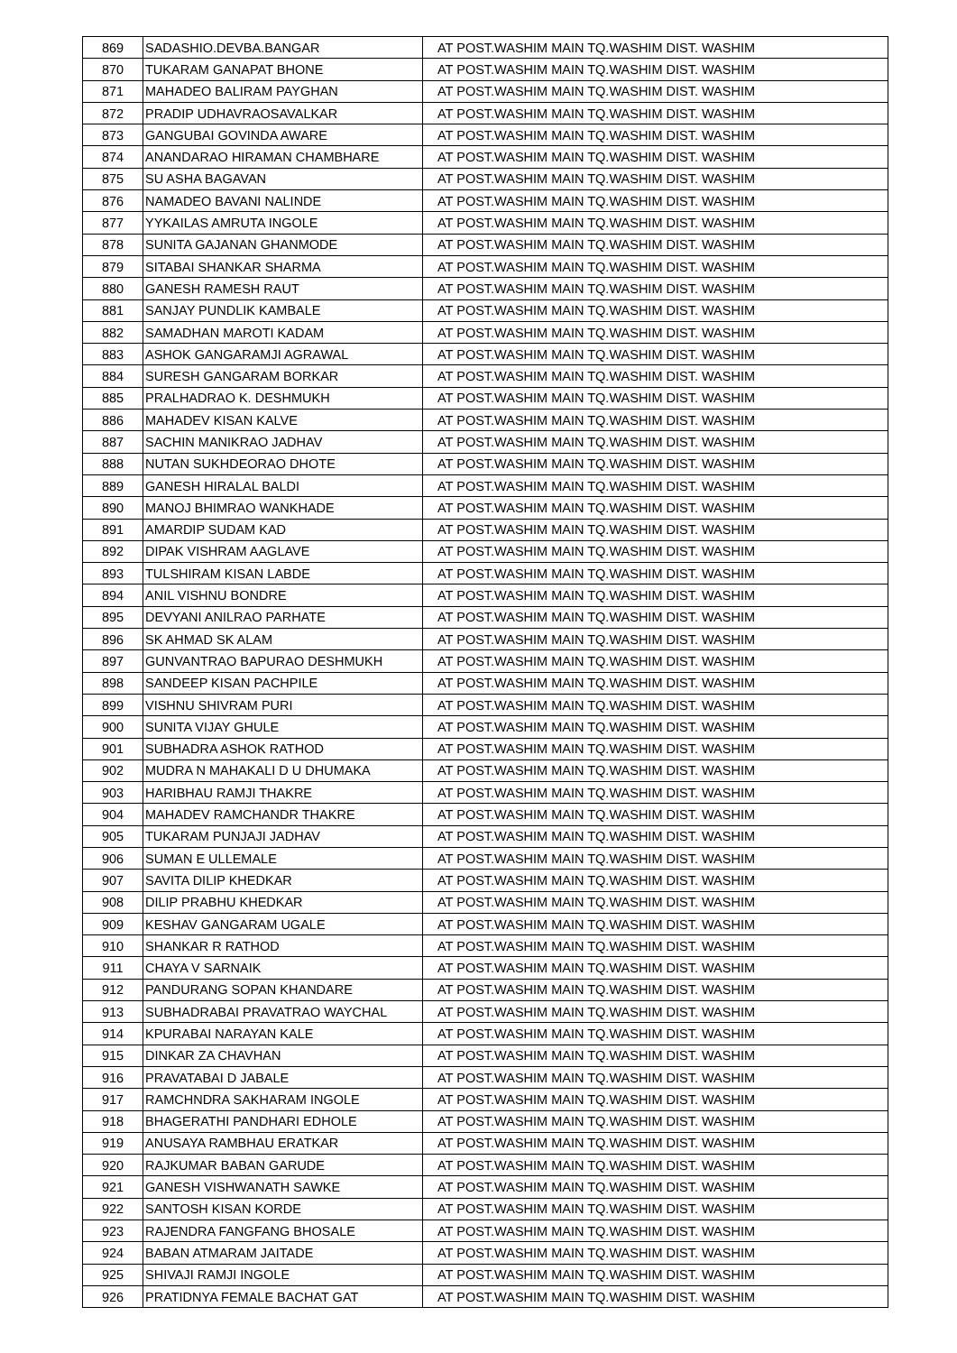| 869 | SADASHIO.DEVBA.BANGAR | AT POST.WASHIM MAIN TQ.WASHIM DIST. WASHIM |
| 870 | TUKARAM GANAPAT BHONE | AT POST.WASHIM MAIN TQ.WASHIM DIST. WASHIM |
| 871 | MAHADEO BALIRAM PAYGHAN | AT POST.WASHIM MAIN TQ.WASHIM DIST. WASHIM |
| 872 | PRADIP UDHAVRAOSAVALKAR | AT POST.WASHIM MAIN TQ.WASHIM DIST. WASHIM |
| 873 | GANGUBAI GOVINDA AWARE | AT POST.WASHIM MAIN TQ.WASHIM DIST. WASHIM |
| 874 | ANANDARAO HIRAMAN CHAMBHARE | AT POST.WASHIM MAIN TQ.WASHIM DIST. WASHIM |
| 875 | SU ASHA BAGAVAN | AT POST.WASHIM MAIN TQ.WASHIM DIST. WASHIM |
| 876 | NAMADEO BAVANI NALINDE | AT POST.WASHIM MAIN TQ.WASHIM DIST. WASHIM |
| 877 | YYKAILAS AMRUTA INGOLE | AT POST.WASHIM MAIN TQ.WASHIM DIST. WASHIM |
| 878 | SUNITA GAJANAN GHANMODE | AT POST.WASHIM MAIN TQ.WASHIM DIST. WASHIM |
| 879 | SITABAI SHANKAR SHARMA | AT POST.WASHIM MAIN TQ.WASHIM DIST. WASHIM |
| 880 | GANESH RAMESH RAUT | AT POST.WASHIM MAIN TQ.WASHIM DIST. WASHIM |
| 881 | SANJAY PUNDLIK KAMBALE | AT POST.WASHIM MAIN TQ.WASHIM DIST. WASHIM |
| 882 | SAMADHAN MAROTI KADAM | AT POST.WASHIM MAIN TQ.WASHIM DIST. WASHIM |
| 883 | ASHOK GANGARAMJI AGRAWAL | AT POST.WASHIM MAIN TQ.WASHIM DIST. WASHIM |
| 884 | SURESH GANGARAM BORKAR | AT POST.WASHIM MAIN TQ.WASHIM DIST. WASHIM |
| 885 | PRALHADRAO K. DESHMUKH | AT POST.WASHIM MAIN TQ.WASHIM DIST. WASHIM |
| 886 | MAHADEV KISAN KALVE | AT POST.WASHIM MAIN TQ.WASHIM DIST. WASHIM |
| 887 | SACHIN MANIKRAO JADHAV | AT POST.WASHIM MAIN TQ.WASHIM DIST. WASHIM |
| 888 | NUTAN SUKHDEORAO DHOTE | AT POST.WASHIM MAIN TQ.WASHIM DIST. WASHIM |
| 889 | GANESH HIRALAL BALDI | AT POST.WASHIM MAIN TQ.WASHIM DIST. WASHIM |
| 890 | MANOJ BHIMRAO WANKHADE | AT POST.WASHIM MAIN TQ.WASHIM DIST. WASHIM |
| 891 | AMARDIP SUDAM KAD | AT POST.WASHIM MAIN TQ.WASHIM DIST. WASHIM |
| 892 | DIPAK VISHRAM AAGLAVE | AT POST.WASHIM MAIN TQ.WASHIM DIST. WASHIM |
| 893 | TULSHIRAM KISAN LABDE | AT POST.WASHIM MAIN TQ.WASHIM DIST. WASHIM |
| 894 | ANIL VISHNU BONDRE | AT POST.WASHIM MAIN TQ.WASHIM DIST. WASHIM |
| 895 | DEVYANI ANILRAO PARHATE | AT POST.WASHIM MAIN TQ.WASHIM DIST. WASHIM |
| 896 | SK AHMAD SK ALAM | AT POST.WASHIM MAIN TQ.WASHIM DIST. WASHIM |
| 897 | GUNVANTRAO BAPURAO DESHMUKH | AT POST.WASHIM MAIN TQ.WASHIM DIST. WASHIM |
| 898 | SANDEEP KISAN PACHPILE | AT POST.WASHIM MAIN TQ.WASHIM DIST. WASHIM |
| 899 | VISHNU SHIVRAM PURI | AT POST.WASHIM MAIN TQ.WASHIM DIST. WASHIM |
| 900 | SUNITA VIJAY GHULE | AT POST.WASHIM MAIN TQ.WASHIM DIST. WASHIM |
| 901 | SUBHADRA ASHOK RATHOD | AT POST.WASHIM MAIN TQ.WASHIM DIST. WASHIM |
| 902 | MUDRA N MAHAKALI D U DHUMAKA | AT POST.WASHIM MAIN TQ.WASHIM DIST. WASHIM |
| 903 | HARIBHAU RAMJI THAKRE | AT POST.WASHIM MAIN TQ.WASHIM DIST. WASHIM |
| 904 | MAHADEV RAMCHANDR THAKRE | AT POST.WASHIM MAIN TQ.WASHIM DIST. WASHIM |
| 905 | TUKARAM PUNJAJI JADHAV | AT POST.WASHIM MAIN TQ.WASHIM DIST. WASHIM |
| 906 | SUMAN E ULLEMALE | AT POST.WASHIM MAIN TQ.WASHIM DIST. WASHIM |
| 907 | SAVITA DILIP KHEDKAR | AT POST.WASHIM MAIN TQ.WASHIM DIST. WASHIM |
| 908 | DILIP PRABHU KHEDKAR | AT POST.WASHIM MAIN TQ.WASHIM DIST. WASHIM |
| 909 | KESHAV GANGARAM UGALE | AT POST.WASHIM MAIN TQ.WASHIM DIST. WASHIM |
| 910 | SHANKAR R RATHOD | AT POST.WASHIM MAIN TQ.WASHIM DIST. WASHIM |
| 911 | CHAYA V SARNAIK | AT POST.WASHIM MAIN TQ.WASHIM DIST. WASHIM |
| 912 | PANDURANG SOPAN KHANDARE | AT POST.WASHIM MAIN TQ.WASHIM DIST. WASHIM |
| 913 | SUBHADRABAI PRAVATRAO WAYCHAL | AT POST.WASHIM MAIN TQ.WASHIM DIST. WASHIM |
| 914 | KPURABAI NARAYAN KALE | AT POST.WASHIM MAIN TQ.WASHIM DIST. WASHIM |
| 915 | DINKAR ZA CHAVHAN | AT POST.WASHIM MAIN TQ.WASHIM DIST. WASHIM |
| 916 | PRAVATABAI D JABALE | AT POST.WASHIM MAIN TQ.WASHIM DIST. WASHIM |
| 917 | RAMCHNDRA SAKHARAM INGOLE | AT POST.WASHIM MAIN TQ.WASHIM DIST. WASHIM |
| 918 | BHAGERATHI PANDHARI EDHOLE | AT POST.WASHIM MAIN TQ.WASHIM DIST. WASHIM |
| 919 | ANUSAYA RAMBHAU ERATKAR | AT POST.WASHIM MAIN TQ.WASHIM DIST. WASHIM |
| 920 | RAJKUMAR BABAN GARUDE | AT POST.WASHIM MAIN TQ.WASHIM DIST. WASHIM |
| 921 | GANESH VISHWANATH SAWKE | AT POST.WASHIM MAIN TQ.WASHIM DIST. WASHIM |
| 922 | SANTOSH KISAN KORDE | AT POST.WASHIM MAIN TQ.WASHIM DIST. WASHIM |
| 923 | RAJENDRA FANGFANG BHOSALE | AT POST.WASHIM MAIN TQ.WASHIM DIST. WASHIM |
| 924 | BABAN ATMARAM JAITADE | AT POST.WASHIM MAIN TQ.WASHIM DIST. WASHIM |
| 925 | SHIVAJI RAMJI INGOLE | AT POST.WASHIM MAIN TQ.WASHIM DIST. WASHIM |
| 926 | PRATIDNYA FEMALE BACHAT GAT | AT POST.WASHIM MAIN TQ.WASHIM DIST. WASHIM |